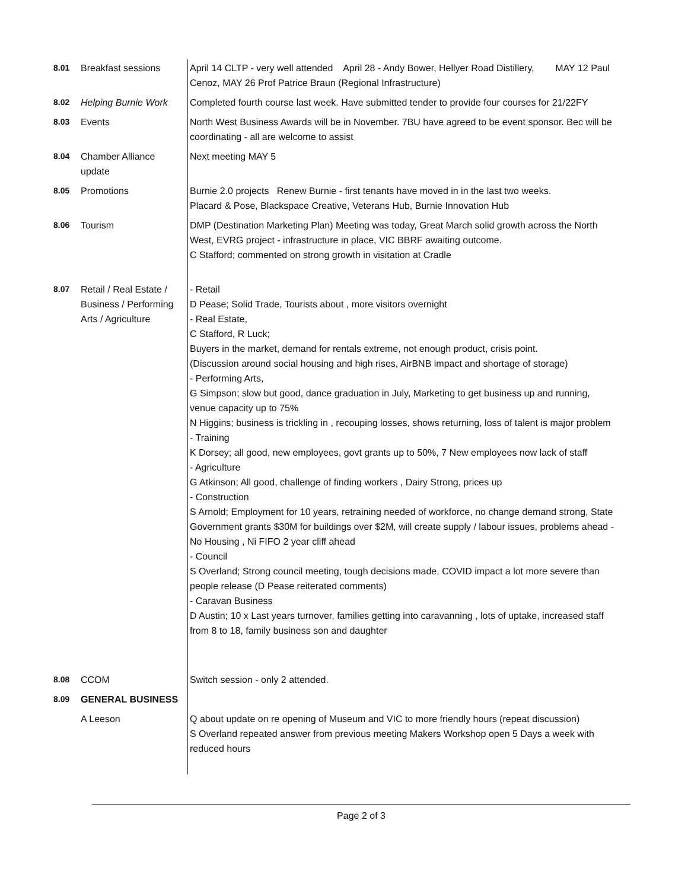| 8.01 | Breakfast sessions | April 14 CLTP - very well attended April 28 - Andy Bower, Hellyer Road Distillery, MAY 12 Paul Cenoz, MAY 26 Prof Patrice Braun (Regional Infrastructure) |
| 8.02 | Helping Burnie Work | Completed fourth course last week. Have submitted tender to provide four courses for 21/22FY |
| 8.03 | Events | North West Business Awards will be in November. 7BU have agreed to be event sponsor. Bec will be coordinating - all are welcome to assist |
| 8.04 | Chamber Alliance update | Next meeting MAY 5 |
| 8.05 | Promotions | Burnie 2.0 projects Renew Burnie - first tenants have moved in in the last two weeks. Placard & Pose, Blackspace Creative, Veterans Hub, Burnie Innovation Hub |
| 8.06 | Tourism | DMP (Destination Marketing Plan) Meeting was today, Great March solid growth across the North West, EVRG project - infrastructure in place, VIC BBRF awaiting outcome. C Stafford; commented on strong growth in visitation at Cradle |
| 8.07 | Retail / Real Estate / Business / Performing Arts / Agriculture | - Retail D Pease; Solid Trade, Tourists about , more visitors overnight - Real Estate, C Stafford, R Luck; Buyers in the market, demand for rentals extreme, not enough product, crisis point. (Discussion around social housing and high rises, AirBNB impact and shortage of storage) - Performing Arts, G Simpson; slow but good, dance graduation in July, Marketing to get business up and running, venue capacity up to 75% N Higgins; business is trickling in , recouping losses, shows returning, loss of talent is major problem - Training K Dorsey; all good, new employees, govt grants up to 50%, 7 New employees now lack of staff - Agriculture G Atkinson; All good, challenge of finding workers , Dairy Strong, prices up - Construction S Arnold; Employment for 10 years, retraining needed of workforce, no change demand strong, State Government grants $30M for buildings over $2M, will create supply / labour issues, problems ahead - No Housing , Ni FIFO 2 year cliff ahead - Council S Overland; Strong council meeting, tough decisions made, COVID impact a lot more severe than people release (D Pease reiterated comments) - Caravan Business D Austin; 10 x Last years turnover, families getting into caravanning , lots of uptake, increased staff from 8 to 18, family business son and daughter |
| 8.08 | CCOM | Switch session - only 2 attended. |
| 8.09 | GENERAL BUSINESS | |
| | A Leeson | Q about update on re opening of Museum and VIC to more friendly hours (repeat discussion) S Overland repeated answer from previous meeting Makers Workshop open 5 Days a week with reduced hours |
Page 2 of 3